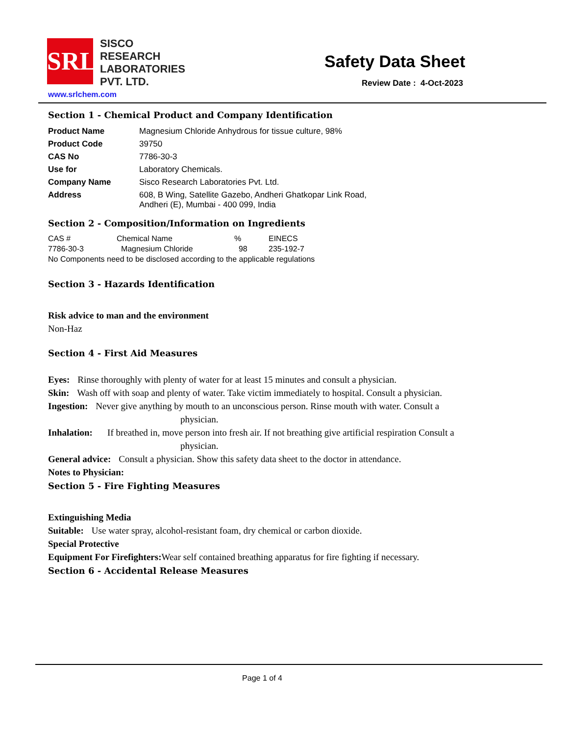SRL
SISCO
RESEARCH
LABORATORIES
PVT. LTD.
www.srlchem.com
Safety Data Sheet
Review Date : 4-Oct-2023
Section 1 - Chemical Product and Company Identification
| Product Name | Magnesium Chloride Anhydrous for tissue culture, 98% |
| Product Code | 39750 |
| CAS No | 7786-30-3 |
| Use for | Laboratory Chemicals. |
| Company Name | Sisco Research Laboratories Pvt. Ltd. |
| Address | 608, B Wing, Satellite Gazebo, Andheri Ghatkopar Link Road, Andheri (E), Mumbai - 400 099, India |
Section 2 - Composition/Information on Ingredients
| CAS # | Chemical Name | % | EINECS |
| 7786-30-3 | Magnesium Chloride | 98 | 235-192-7 |
No Components need to be disclosed according to the applicable regulations
Section 3 - Hazards Identification
Risk advice to man and the environment
Non-Haz
Section 4 - First Aid Measures
Eyes: Rinse thoroughly with plenty of water for at least 15 minutes and consult a physician.
Skin: Wash off with soap and plenty of water. Take victim immediately to hospital. Consult a physician.
Ingestion: Never give anything by mouth to an unconscious person. Rinse mouth with water. Consult a
physician.
Inhalation: If breathed in, move person into fresh air. If not breathing give artificial respiration Consult a
physician.
General advice: Consult a physician. Show this safety data sheet to the doctor in attendance.
Notes to Physician:
Section 5 - Fire Fighting Measures
Extinguishing Media
Suitable: Use water spray, alcohol-resistant foam, dry chemical or carbon dioxide.
Special Protective
Equipment For Firefighters: Wear self contained breathing apparatus for fire fighting if necessary.
Section 6 - Accidental Release Measures
Page 1 of 4